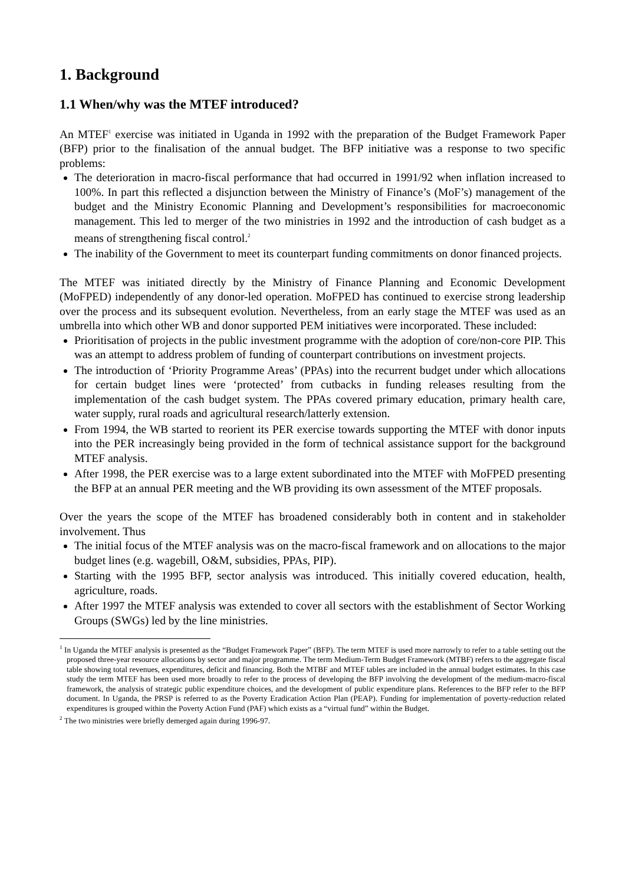1. Background
1.1 When/why was the MTEF introduced?
An MTEF<sup>1</sup> exercise was initiated in Uganda in 1992 with the preparation of the Budget Framework Paper (BFP) prior to the finalisation of the annual budget. The BFP initiative was a response to two specific problems:
The deterioration in macro-fiscal performance that had occurred in 1991/92 when inflation increased to 100%. In part this reflected a disjunction between the Ministry of Finance’s (MoF’s) management of the budget and the Ministry Economic Planning and Development’s responsibilities for macroeconomic management. This led to merger of the two ministries in 1992 and the introduction of cash budget as a means of strengthening fiscal control.<sup>2</sup>
The inability of the Government to meet its counterpart funding commitments on donor financed projects.
The MTEF was initiated directly by the Ministry of Finance Planning and Economic Development (MoFPED) independently of any donor-led operation. MoFPED has continued to exercise strong leadership over the process and its subsequent evolution. Nevertheless, from an early stage the MTEF was used as an umbrella into which other WB and donor supported PEM initiatives were incorporated. These included:
Prioritisation of projects in the public investment programme with the adoption of core/non-core PIP. This was an attempt to address problem of funding of counterpart contributions on investment projects.
The introduction of ‘Priority Programme Areas’ (PPAs) into the recurrent budget under which allocations for certain budget lines were ‘protected’ from cutbacks in funding releases resulting from the implementation of the cash budget system. The PPAs covered primary education, primary health care, water supply, rural roads and agricultural research/latterly extension.
From 1994, the WB started to reorient its PER exercise towards supporting the MTEF with donor inputs into the PER increasingly being provided in the form of technical assistance support for the background MTEF analysis.
After 1998, the PER exercise was to a large extent subordinated into the MTEF with MoFPED presenting the BFP at an annual PER meeting and the WB providing its own assessment of the MTEF proposals.
Over the years the scope of the MTEF has broadened considerably both in content and in stakeholder involvement. Thus
The initial focus of the MTEF analysis was on the macro-fiscal framework and on allocations to the major budget lines (e.g. wagebill, O&M, subsidies, PPAs, PIP).
Starting with the 1995 BFP, sector analysis was introduced. This initially covered education, health, agriculture, roads.
After 1997 the MTEF analysis was extended to cover all sectors with the establishment of Sector Working Groups (SWGs) led by the line ministries.
<sup>1</sup> In Uganda the MTEF analysis is presented as the “Budget Framework Paper” (BFP). The term MTEF is used more narrowly to refer to a table setting out the proposed three-year resource allocations by sector and major programme. The term Medium-Term Budget Framework (MTBF) refers to the aggregate fiscal table showing total revenues, expenditures, deficit and financing. Both the MTBF and MTEF tables are included in the annual budget estimates. In this case study the term MTEF has been used more broadly to refer to the process of developing the BFP involving the development of the medium-macro-fiscal framework, the analysis of strategic public expenditure choices, and the development of public expenditure plans. References to the BFP refer to the BFP document. In Uganda, the PRSP is referred to as the Poverty Eradication Action Plan (PEAP). Funding for implementation of poverty-reduction related expenditures is grouped within the Poverty Action Fund (PAF) which exists as a “virtual fund” within the Budget.
<sup>2</sup> The two ministries were briefly demerged again during 1996-97.